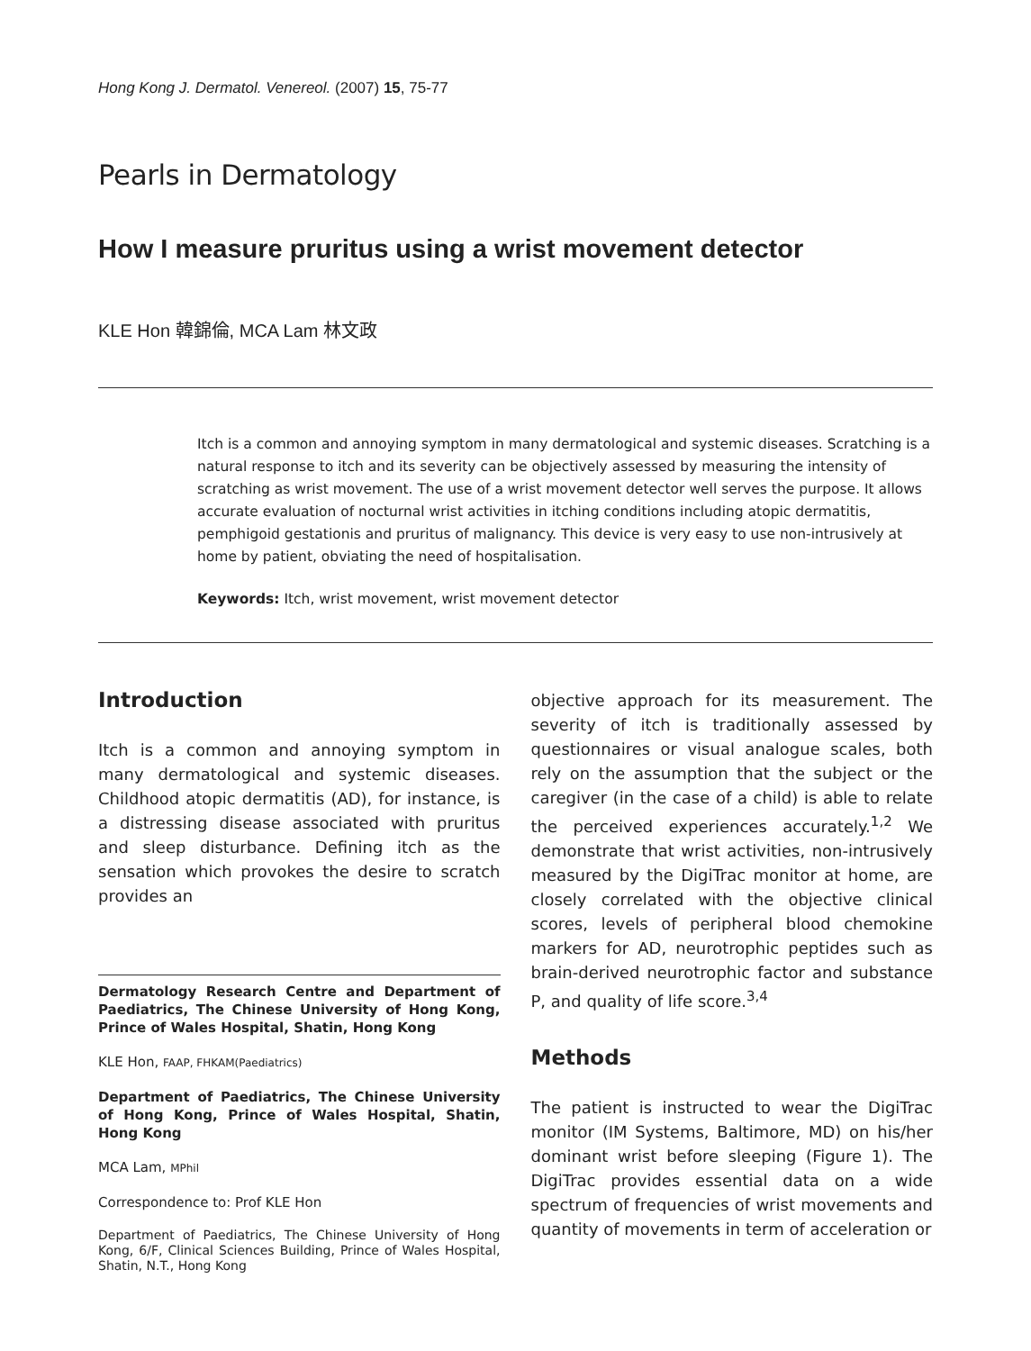Hong Kong J. Dermatol. Venereol. (2007) 15, 75-77
Pearls in Dermatology
How I measure pruritus using a wrist movement detector
KLE Hon 韓錦倫, MCA Lam 林文政
Itch is a common and annoying symptom in many dermatological and systemic diseases. Scratching is a natural response to itch and its severity can be objectively assessed by measuring the intensity of scratching as wrist movement. The use of a wrist movement detector well serves the purpose. It allows accurate evaluation of nocturnal wrist activities in itching conditions including atopic dermatitis, pemphigoid gestationis and pruritus of malignancy. This device is very easy to use non-intrusively at home by patient, obviating the need of hospitalisation.
Keywords: Itch, wrist movement, wrist movement detector
Introduction
Itch is a common and annoying symptom in many dermatological and systemic diseases. Childhood atopic dermatitis (AD), for instance, is a distressing disease associated with pruritus and sleep disturbance. Defining itch as the sensation which provokes the desire to scratch provides an
Dermatology Research Centre and Department of Paediatrics, The Chinese University of Hong Kong, Prince of Wales Hospital, Shatin, Hong Kong
KLE Hon, FAAP, FHKAM(Paediatrics)
Department of Paediatrics, The Chinese University of Hong Kong, Prince of Wales Hospital, Shatin, Hong Kong
MCA Lam, MPhil
Correspondence to: Prof KLE Hon
Department of Paediatrics, The Chinese University of Hong Kong, 6/F, Clinical Sciences Building, Prince of Wales Hospital, Shatin, N.T., Hong Kong
objective approach for its measurement. The severity of itch is traditionally assessed by questionnaires or visual analogue scales, both rely on the assumption that the subject or the caregiver (in the case of a child) is able to relate the perceived experiences accurately.<sup>1,2</sup> We demonstrate that wrist activities, non-intrusively measured by the DigiTrac monitor at home, are closely correlated with the objective clinical scores, levels of peripheral blood chemokine markers for AD, neurotrophic peptides such as brain-derived neurotrophic factor and substance P, and quality of life score.<sup>3,4</sup>
Methods
The patient is instructed to wear the DigiTrac monitor (IM Systems, Baltimore, MD) on his/her dominant wrist before sleeping (Figure 1). The DigiTrac provides essential data on a wide spectrum of frequencies of wrist movements and quantity of movements in term of acceleration or